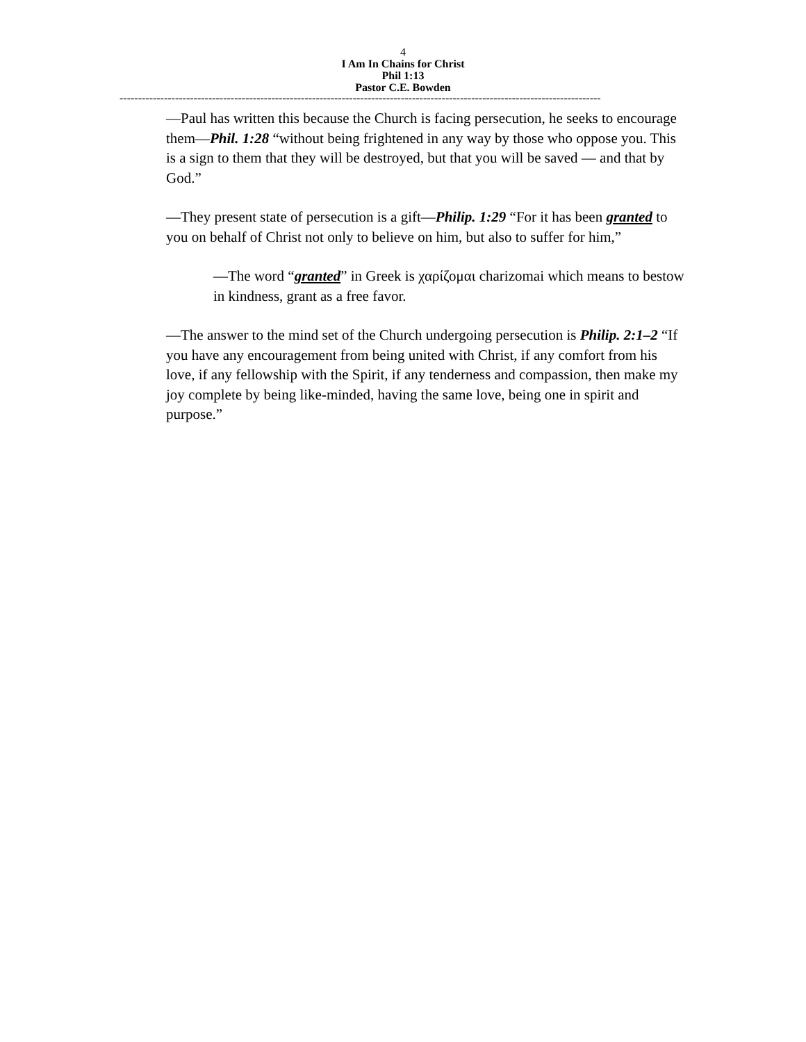4
I Am In Chains for Christ
Phil 1:13
Pastor C.E. Bowden
----------------------------------------------------------------------------------------------------------------------------------
—Paul has written this because the Church is facing persecution, he seeks to encourage them—Phil. 1:28 “without being frightened in any way by those who oppose you. This is a sign to them that they will be destroyed, but that you will be saved — and that by God.”
—They present state of persecution is a gift—Philip. 1:29 “For it has been granted to you on behalf of Christ not only to believe on him, but also to suffer for him,”
—The word “granted” in Greek is χαρίζομαι charizomai which means to bestow in kindness, grant as a free favor.
—The answer to the mind set of the Church undergoing persecution is Philip. 2:1–2 “If you have any encouragement from being united with Christ, if any comfort from his love, if any fellowship with the Spirit, if any tenderness and compassion, then make my joy complete by being like-minded, having the same love, being one in spirit and purpose.”